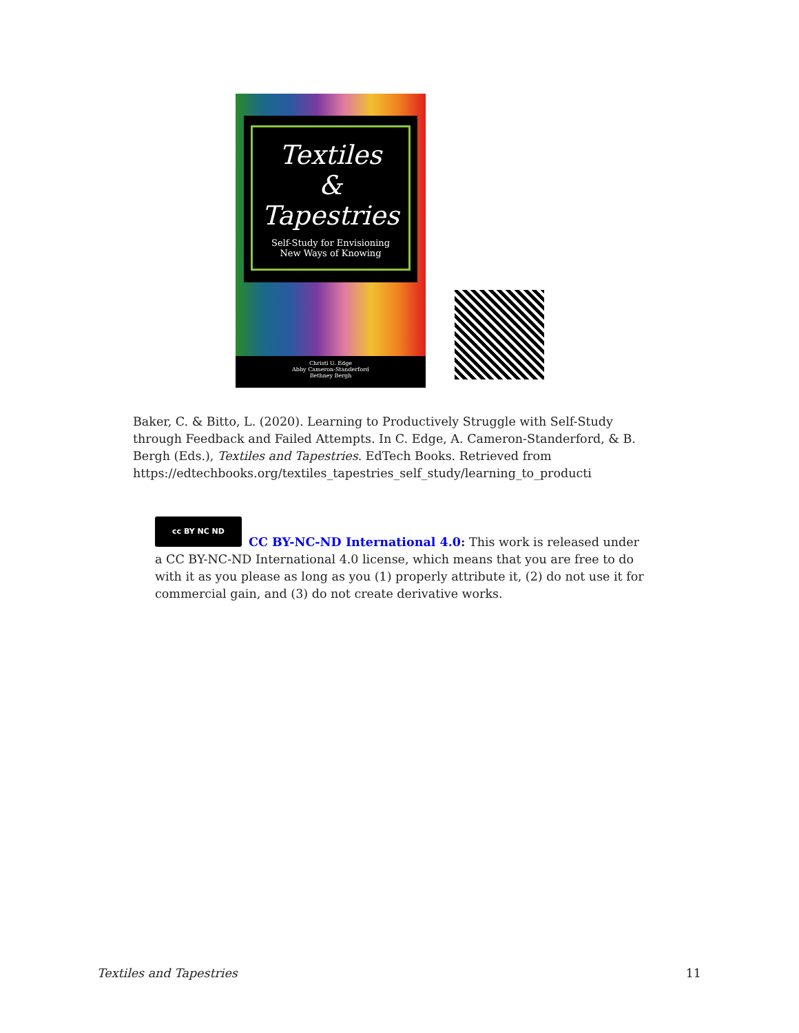Textiles
&
Tapestries
Self-Study for Envisioning
New Ways of Knowing
Christi U. Edge
Abby Cameron-Standerford
Bethney Bergh
Baker, C. & Bitto, L. (2020). Learning to Productively Struggle with Self-Study through Feedback and Failed Attempts. In C. Edge, A. Cameron-Standerford, & B. Bergh (Eds.), Textiles and Tapestries. EdTech Books. Retrieved from https://edtechbooks.org/textiles_tapestries_self_study/learning_to_producti
cc BY NC ND
CC BY-NC-ND International 4.0: This work is released under a CC BY-NC-ND International 4.0 license, which means that you are free to do with it as you please as long as you (1) properly attribute it, (2) do not use it for commercial gain, and (3) do not create derivative works.
Textiles and Tapestries 11